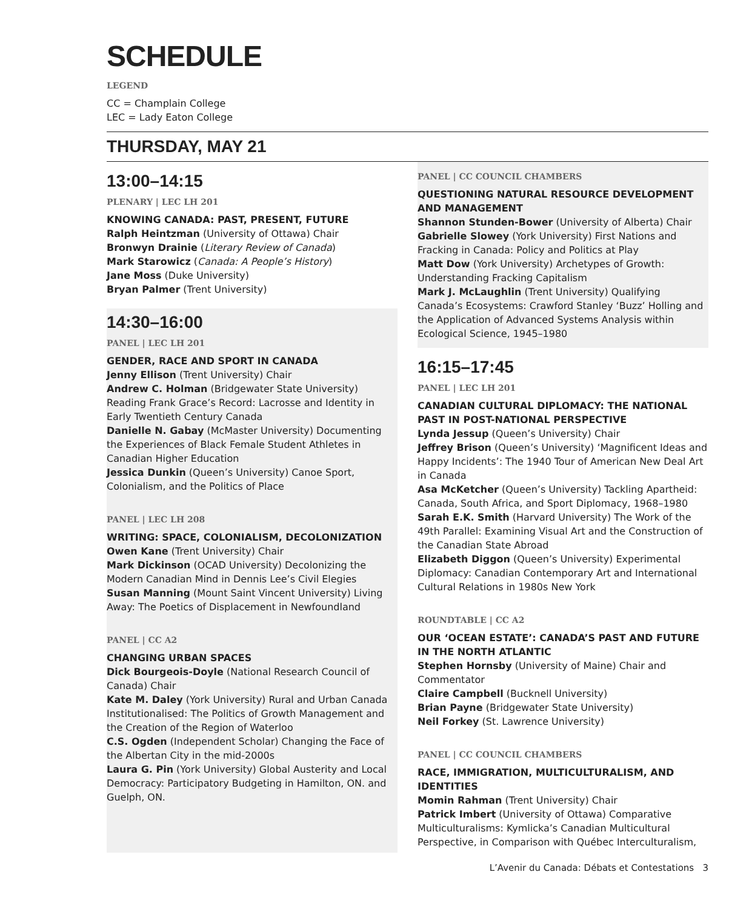SCHEDULE
LEGEND
CC = Champlain College
LEC = Lady Eaton College
THURSDAY, MAY 21
13:00–14:15
PLENARY | LEC LH 201
KNOWING CANADA: PAST, PRESENT, FUTURE
Ralph Heintzman (University of Ottawa) Chair
Bronwyn Drainie (Literary Review of Canada)
Mark Starowicz (Canada: A People’s History)
Jane Moss (Duke University)
Bryan Palmer (Trent University)
14:30–16:00
PANEL | LEC LH 201
GENDER, RACE AND SPORT IN CANADA
Jenny Ellison (Trent University) Chair
Andrew C. Holman (Bridgewater State University) Reading Frank Grace’s Record: Lacrosse and Identity in Early Twentieth Century Canada
Danielle N. Gabay (McMaster University) Documenting the Experiences of Black Female Student Athletes in Canadian Higher Education
Jessica Dunkin (Queen’s University) Canoe Sport, Colonialism, and the Politics of Place
PANEL | LEC LH 208
WRITING: SPACE, COLONIALISM, DECOLONIZATION
Owen Kane (Trent University) Chair
Mark Dickinson (OCAD University) Decolonizing the Modern Canadian Mind in Dennis Lee’s Civil Elegies
Susan Manning (Mount Saint Vincent University) Living Away: The Poetics of Displacement in Newfoundland
PANEL | CC A2
CHANGING URBAN SPACES
Dick Bourgeois-Doyle (National Research Council of Canada) Chair
Kate M. Daley (York University) Rural and Urban Canada Institutionalised: The Politics of Growth Management and the Creation of the Region of Waterloo
C.S. Ogden (Independent Scholar) Changing the Face of the Albertan City in the mid-2000s
Laura G. Pin (York University) Global Austerity and Local Democracy: Participatory Budgeting in Hamilton, ON. and Guelph, ON.
PANEL | CC COUNCIL CHAMBERS
QUESTIONING NATURAL RESOURCE DEVELOPMENT AND MANAGEMENT
Shannon Stunden-Bower (University of Alberta) Chair
Gabrielle Slowey (York University) First Nations and Fracking in Canada: Policy and Politics at Play
Matt Dow (York University) Archetypes of Growth: Understanding Fracking Capitalism
Mark J. McLaughlin (Trent University) Qualifying Canada’s Ecosystems: Crawford Stanley ‘Buzz’ Holling and the Application of Advanced Systems Analysis within Ecological Science, 1945–1980
16:15–17:45
PANEL | LEC LH 201
CANADIAN CULTURAL DIPLOMACY: THE NATIONAL PAST IN POST-NATIONAL PERSPECTIVE
Lynda Jessup (Queen’s University) Chair
Jeffrey Brison (Queen’s University) ‘Magnificent Ideas and Happy Incidents’: The 1940 Tour of American New Deal Art in Canada
Asa McKetcher (Queen’s University) Tackling Apartheid: Canada, South Africa, and Sport Diplomacy, 1968–1980
Sarah E.K. Smith (Harvard University) The Work of the 49th Parallel: Examining Visual Art and the Construction of the Canadian State Abroad
Elizabeth Diggon (Queen’s University) Experimental Diplomacy: Canadian Contemporary Art and International Cultural Relations in 1980s New York
ROUNDTABLE | CC A2
OUR ‘OCEAN ESTATE’: CANADA’S PAST AND FUTURE IN THE NORTH ATLANTIC
Stephen Hornsby (University of Maine) Chair and Commentator
Claire Campbell (Bucknell University)
Brian Payne (Bridgewater State University)
Neil Forkey (St. Lawrence University)
PANEL | CC COUNCIL CHAMBERS
RACE, IMMIGRATION, MULTICULTURALISM, AND IDENTITIES
Momin Rahman (Trent University) Chair
Patrick Imbert (University of Ottawa) Comparative Multiculturalisms: Kymlicka’s Canadian Multicultural Perspective, in Comparison with Québec Interculturalism,
L’Avenir du Canada: Débats et Contestations 3